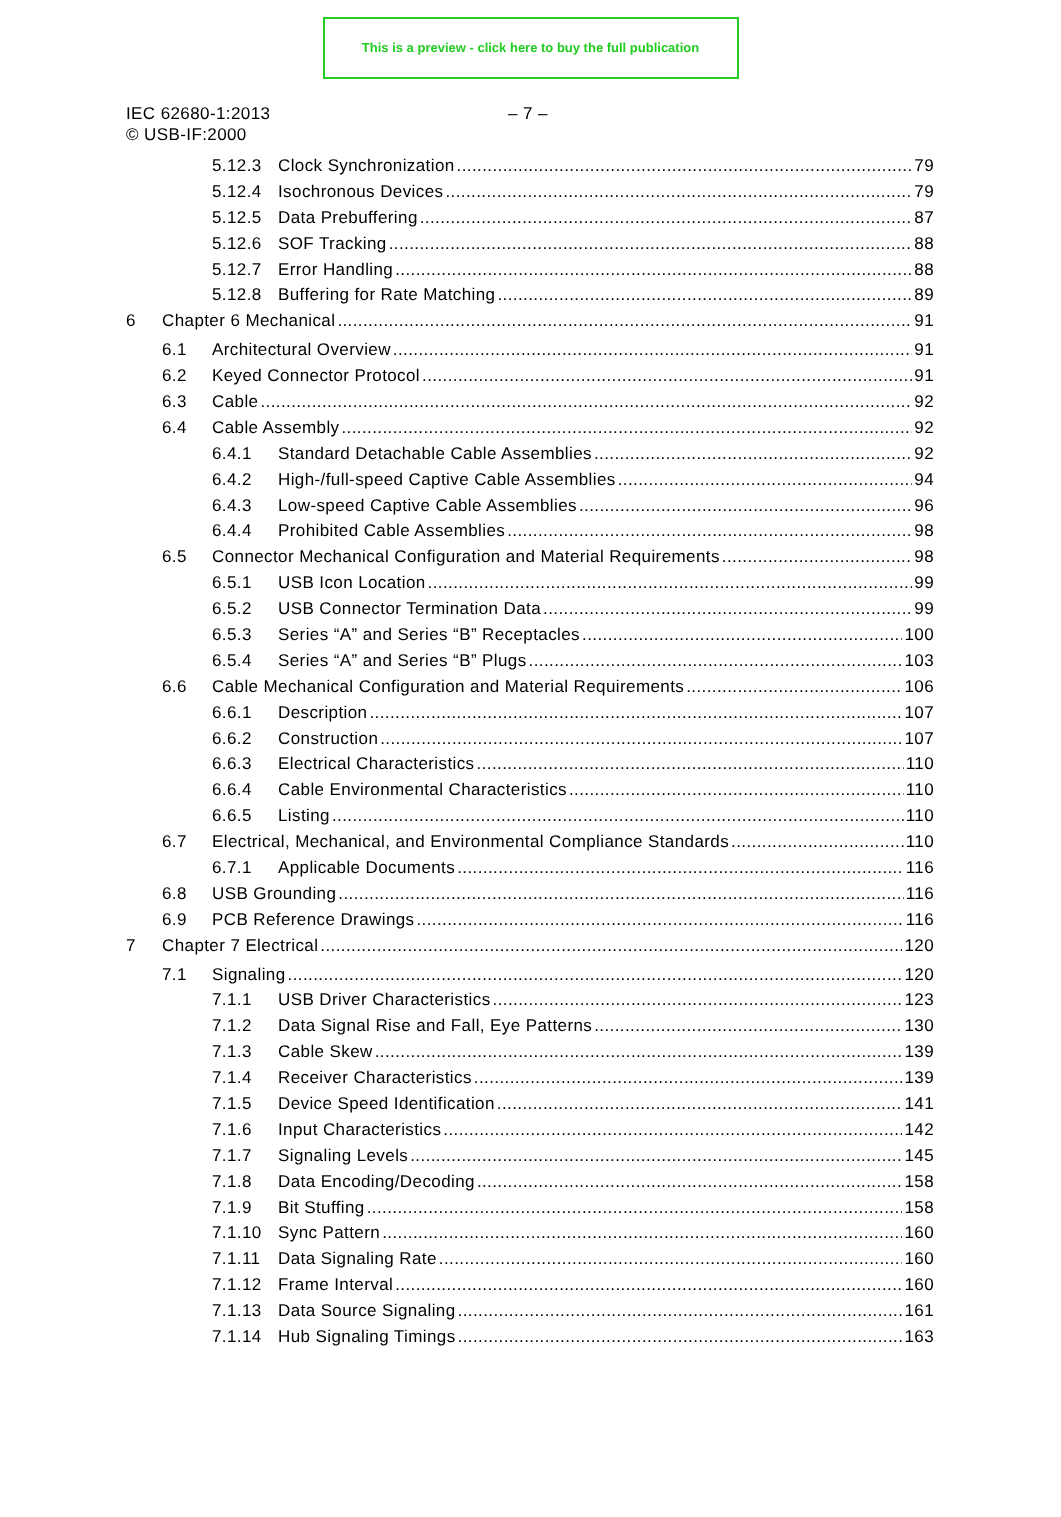This is a preview - click here to buy the full publication
IEC 62680-1:2013
© USB-IF:2000
– 7 –
5.12.3 Clock Synchronization 79
5.12.4 Isochronous Devices 79
5.12.5 Data Prebuffering 87
5.12.6 SOF Tracking 88
5.12.7 Error Handling 88
5.12.8 Buffering for Rate Matching 89
6 Chapter 6 Mechanical 91
6.1 Architectural Overview 91
6.2 Keyed Connector Protocol 91
6.3 Cable 92
6.4 Cable Assembly 92
6.4.1 Standard Detachable Cable Assemblies 92
6.4.2 High-/full-speed Captive Cable Assemblies 94
6.4.3 Low-speed Captive Cable Assemblies 96
6.4.4 Prohibited Cable Assemblies 98
6.5 Connector Mechanical Configuration and Material Requirements 98
6.5.1 USB Icon Location 99
6.5.2 USB Connector Termination Data 99
6.5.3 Series “A” and Series “B” Receptacles 100
6.5.4 Series “A” and Series “B” Plugs 103
6.6 Cable Mechanical Configuration and Material Requirements 106
6.6.1 Description 107
6.6.2 Construction 107
6.6.3 Electrical Characteristics 110
6.6.4 Cable Environmental Characteristics 110
6.6.5 Listing 110
6.7 Electrical, Mechanical, and Environmental Compliance Standards 110
6.7.1 Applicable Documents 116
6.8 USB Grounding 116
6.9 PCB Reference Drawings 116
7 Chapter 7 Electrical 120
7.1 Signaling 120
7.1.1 USB Driver Characteristics 123
7.1.2 Data Signal Rise and Fall, Eye Patterns 130
7.1.3 Cable Skew 139
7.1.4 Receiver Characteristics 139
7.1.5 Device Speed Identification 141
7.1.6 Input Characteristics 142
7.1.7 Signaling Levels 145
7.1.8 Data Encoding/Decoding 158
7.1.9 Bit Stuffing 158
7.1.10 Sync Pattern 160
7.1.11 Data Signaling Rate 160
7.1.12 Frame Interval 160
7.1.13 Data Source Signaling 161
7.1.14 Hub Signaling Timings 163